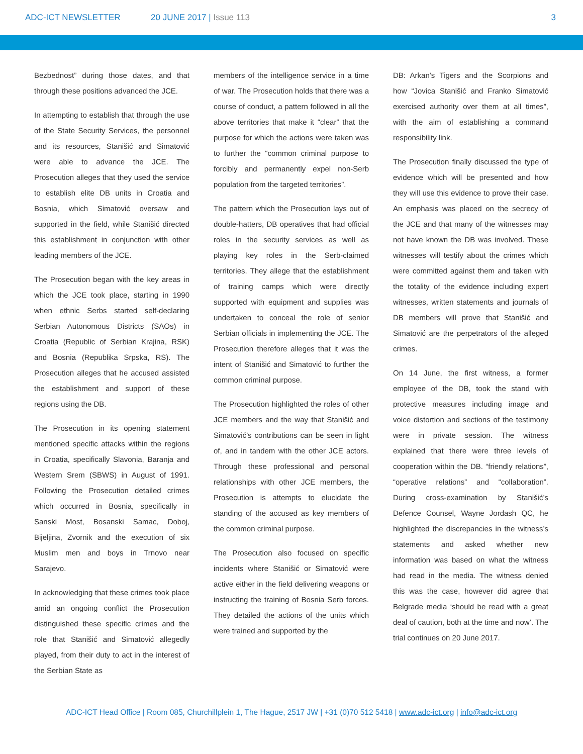ADC-ICT NEWSLETTER 20 JUNE 2017 | Issue 113 3
Bezbednost” during those dates, and that through these positions advanced the JCE.
In attempting to establish that through the use of the State Security Services, the personnel and its resources, Stanišić and Simatović were able to advance the JCE. The Prosecution alleges that they used the service to establish elite DB units in Croatia and Bosnia, which Simatović oversaw and supported in the field, while Stanišić directed this establishment in conjunction with other leading members of the JCE.
The Prosecution began with the key areas in which the JCE took place, starting in 1990 when ethnic Serbs started self-declaring Serbian Autonomous Districts (SAOs) in Croatia (Republic of Serbian Krajina, RSK) and Bosnia (Republika Srpska, RS). The Prosecution alleges that he accused assisted the establishment and support of these regions using the DB.
The Prosecution in its opening statement mentioned specific attacks within the regions in Croatia, specifically Slavonia, Baranja and Western Srem (SBWS) in August of 1991. Following the Prosecution detailed crimes which occurred in Bosnia, specifically in Sanski Most, Bosanski Samac, Doboj, Bijeljina, Zvornik and the execution of six Muslim men and boys in Trnovo near Sarajevo.
In acknowledging that these crimes took place amid an ongoing conflict the Prosecution distinguished these specific crimes and the role that Stanišić and Simatović allegedly played, from their duty to act in the interest of the Serbian State as
members of the intelligence service in a time of war. The Prosecution holds that there was a course of conduct, a pattern followed in all the above territories that make it “clear” that the purpose for which the actions were taken was to further the “common criminal purpose to forcibly and permanently expel non-Serb population from the targeted territories”.
The pattern which the Prosecution lays out of double-hatters, DB operatives that had official roles in the security services as well as playing key roles in the Serb-claimed territories. They allege that the establishment of training camps which were directly supported with equipment and supplies was undertaken to conceal the role of senior Serbian officials in implementing the JCE. The Prosecution therefore alleges that it was the intent of Stanišić and Simatović to further the common criminal purpose.
The Prosecution highlighted the roles of other JCE members and the way that Stanišić and Simatović’s contributions can be seen in light of, and in tandem with the other JCE actors. Through these professional and personal relationships with other JCE members, the Prosecution is attempts to elucidate the standing of the accused as key members of the common criminal purpose.
The Prosecution also focused on specific incidents where Stanišić or Simatović were active either in the field delivering weapons or instructing the training of Bosnia Serb forces. They detailed the actions of the units which were trained and supported by the
DB: Arkan’s Tigers and the Scorpions and how “Jovica Stanišić and Franko Simatović exercised authority over them at all times”, with the aim of establishing a command responsibility link.
The Prosecution finally discussed the type of evidence which will be presented and how they will use this evidence to prove their case. An emphasis was placed on the secrecy of the JCE and that many of the witnesses may not have known the DB was involved. These witnesses will testify about the crimes which were committed against them and taken with the totality of the evidence including expert witnesses, written statements and journals of DB members will prove that Stanišić and Simatović are the perpetrators of the alleged crimes.
On 14 June, the first witness, a former employee of the DB, took the stand with protective measures including image and voice distortion and sections of the testimony were in private session. The witness explained that there were three levels of cooperation within the DB. “friendly relations”, “operative relations” and “collaboration”. During cross-examination by Stanišić’s Defence Counsel, Wayne Jordash QC, he highlighted the discrepancies in the witness’s statements and asked whether new information was based on what the witness had read in the media. The witness denied this was the case, however did agree that Belgrade media ‘should be read with a great deal of caution, both at the time and now’. The trial continues on 20 June 2017.
ADC-ICT Head Office | Room 085, Churchillplein 1, The Hague, 2517 JW | +31 (0)70 512 5418 | www.adc-ict.org | info@adc-ict.org